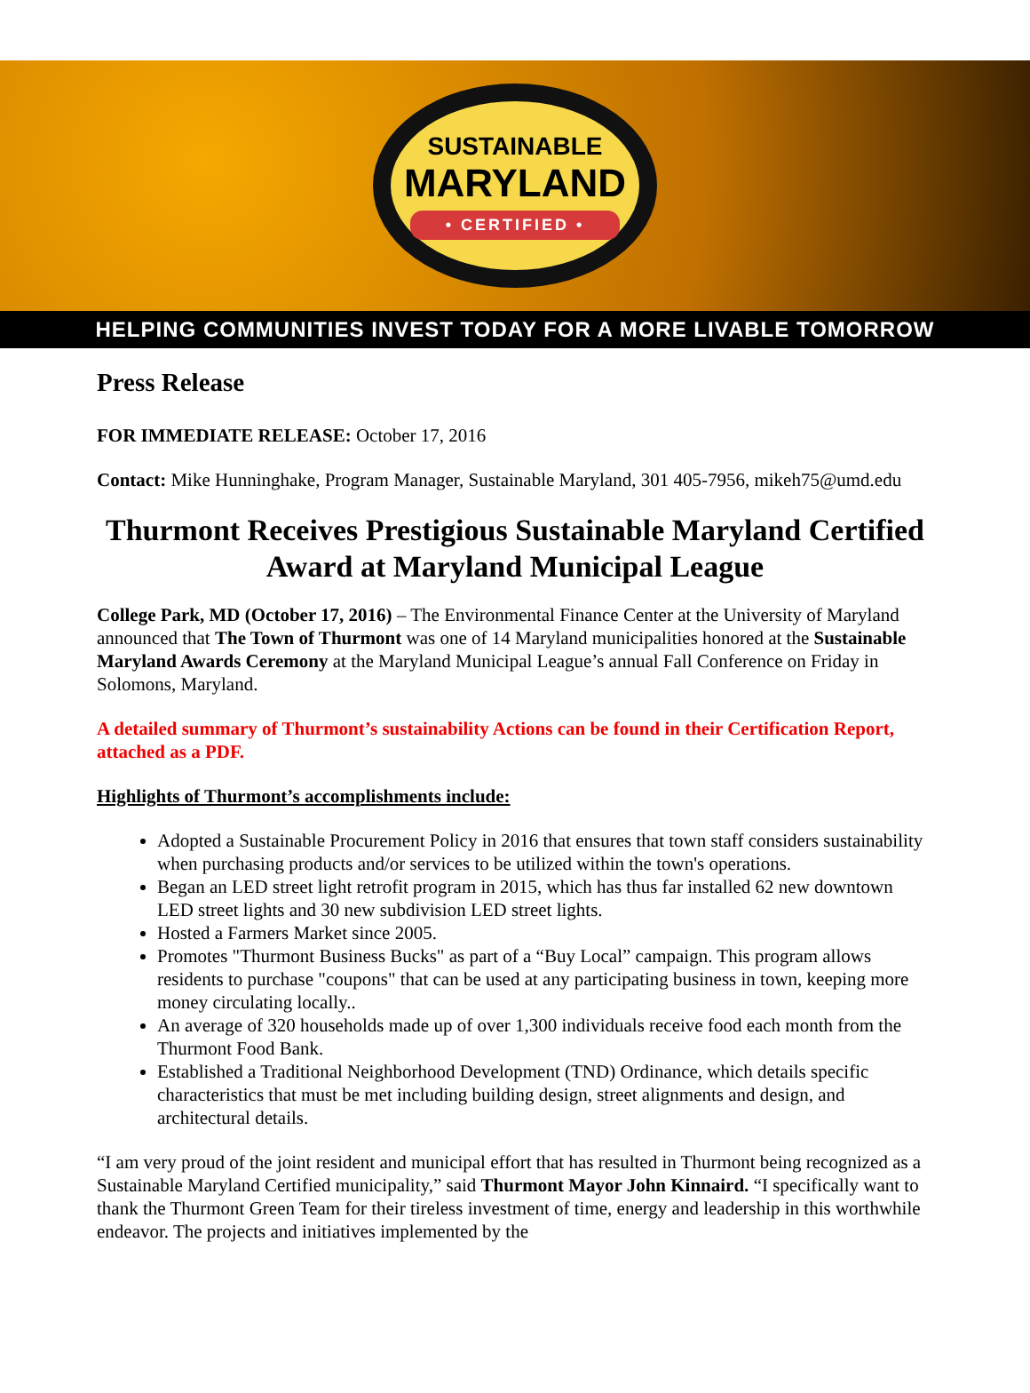SUSTAINABLE
MARYLAND
• CERTIFIED •
HELPING COMMUNITIES INVEST TODAY FOR A MORE LIVABLE TOMORROW
Press Release
FOR IMMEDIATE RELEASE: October 17, 2016
Contact: Mike Hunninghake, Program Manager, Sustainable Maryland, 301 405-7956, mikeh75@umd.edu
Thurmont Receives Prestigious Sustainable Maryland Certified Award at Maryland Municipal League
College Park, MD (October 17, 2016) – The Environmental Finance Center at the University of Maryland announced that The Town of Thurmont was one of 14 Maryland municipalities honored at the Sustainable Maryland Awards Ceremony at the Maryland Municipal League’s annual Fall Conference on Friday in Solomons, Maryland.
A detailed summary of Thurmont’s sustainability Actions can be found in their Certification Report, attached as a PDF.
Highlights of Thurmont’s accomplishments include:
Adopted a Sustainable Procurement Policy in 2016 that ensures that town staff considers sustainability when purchasing products and/or services to be utilized within the town's operations.
Began an LED street light retrofit program in 2015, which has thus far installed 62 new downtown LED street lights and 30 new subdivision LED street lights.
Hosted a Farmers Market since 2005.
Promotes "Thurmont Business Bucks" as part of a “Buy Local” campaign. This program allows residents to purchase "coupons" that can be used at any participating business in town, keeping more money circulating locally..
An average of 320 households made up of over 1,300 individuals receive food each month from the Thurmont Food Bank.
Established a Traditional Neighborhood Development (TND) Ordinance, which details specific characteristics that must be met including building design, street alignments and design, and architectural details.
“I am very proud of the joint resident and municipal effort that has resulted in Thurmont being recognized as a Sustainable Maryland Certified municipality,” said Thurmont Mayor John Kinnaird. “I specifically want to thank the Thurmont Green Team for their tireless investment of time, energy and leadership in this worthwhile endeavor. The projects and initiatives implemented by the